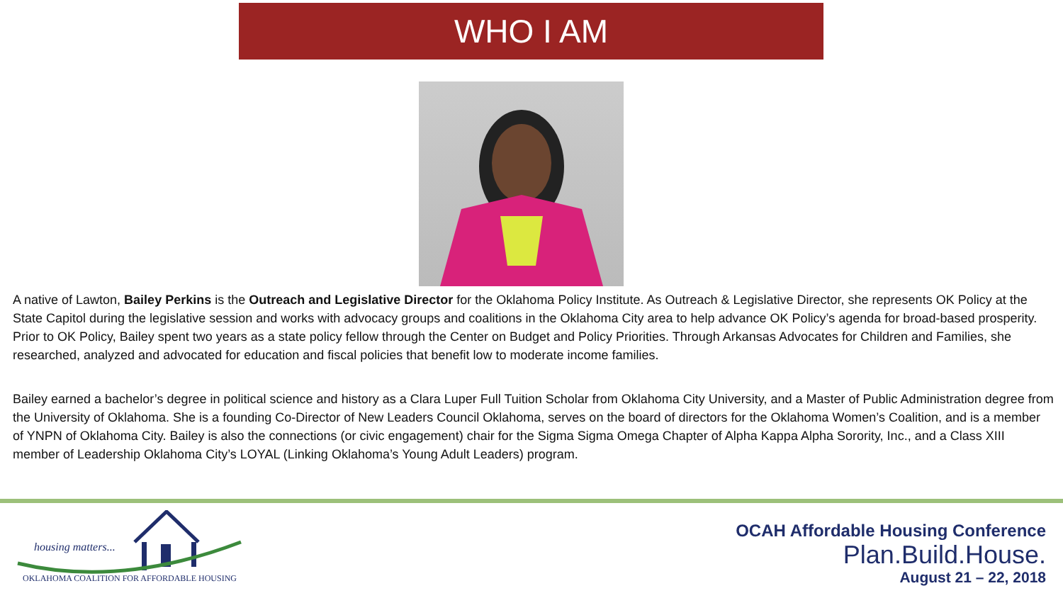WHO I AM
A native of Lawton, Bailey Perkins is the Outreach and Legislative Director for the Oklahoma Policy Institute. As Outreach & Legislative Director, she represents OK Policy at the State Capitol during the legislative session and works with advocacy groups and coalitions in the Oklahoma City area to help advance OK Policy’s agenda for broad-based prosperity. Prior to OK Policy, Bailey spent two years as a state policy fellow through the Center on Budget and Policy Priorities. Through Arkansas Advocates for Children and Families, she researched, analyzed and advocated for education and fiscal policies that benefit low to moderate income families.
Bailey earned a bachelor’s degree in political science and history as a Clara Luper Full Tuition Scholar from Oklahoma City University, and a Master of Public Administration degree from the University of Oklahoma. She is a founding Co-Director of New Leaders Council Oklahoma, serves on the board of directors for the Oklahoma Women’s Coalition, and is a member of YNPN of Oklahoma City. Bailey is also the connections (or civic engagement) chair for the Sigma Sigma Omega Chapter of Alpha Kappa Alpha Sorority, Inc., and a Class XIII member of Leadership Oklahoma City’s LOYAL (Linking Oklahoma’s Young Adult Leaders) program.
housing matters...
OKLAHOMA COALITION FOR AFFORDABLE HOUSING
OCAH Affordable Housing Conference
Plan.Build.House.
August 21 – 22, 2018